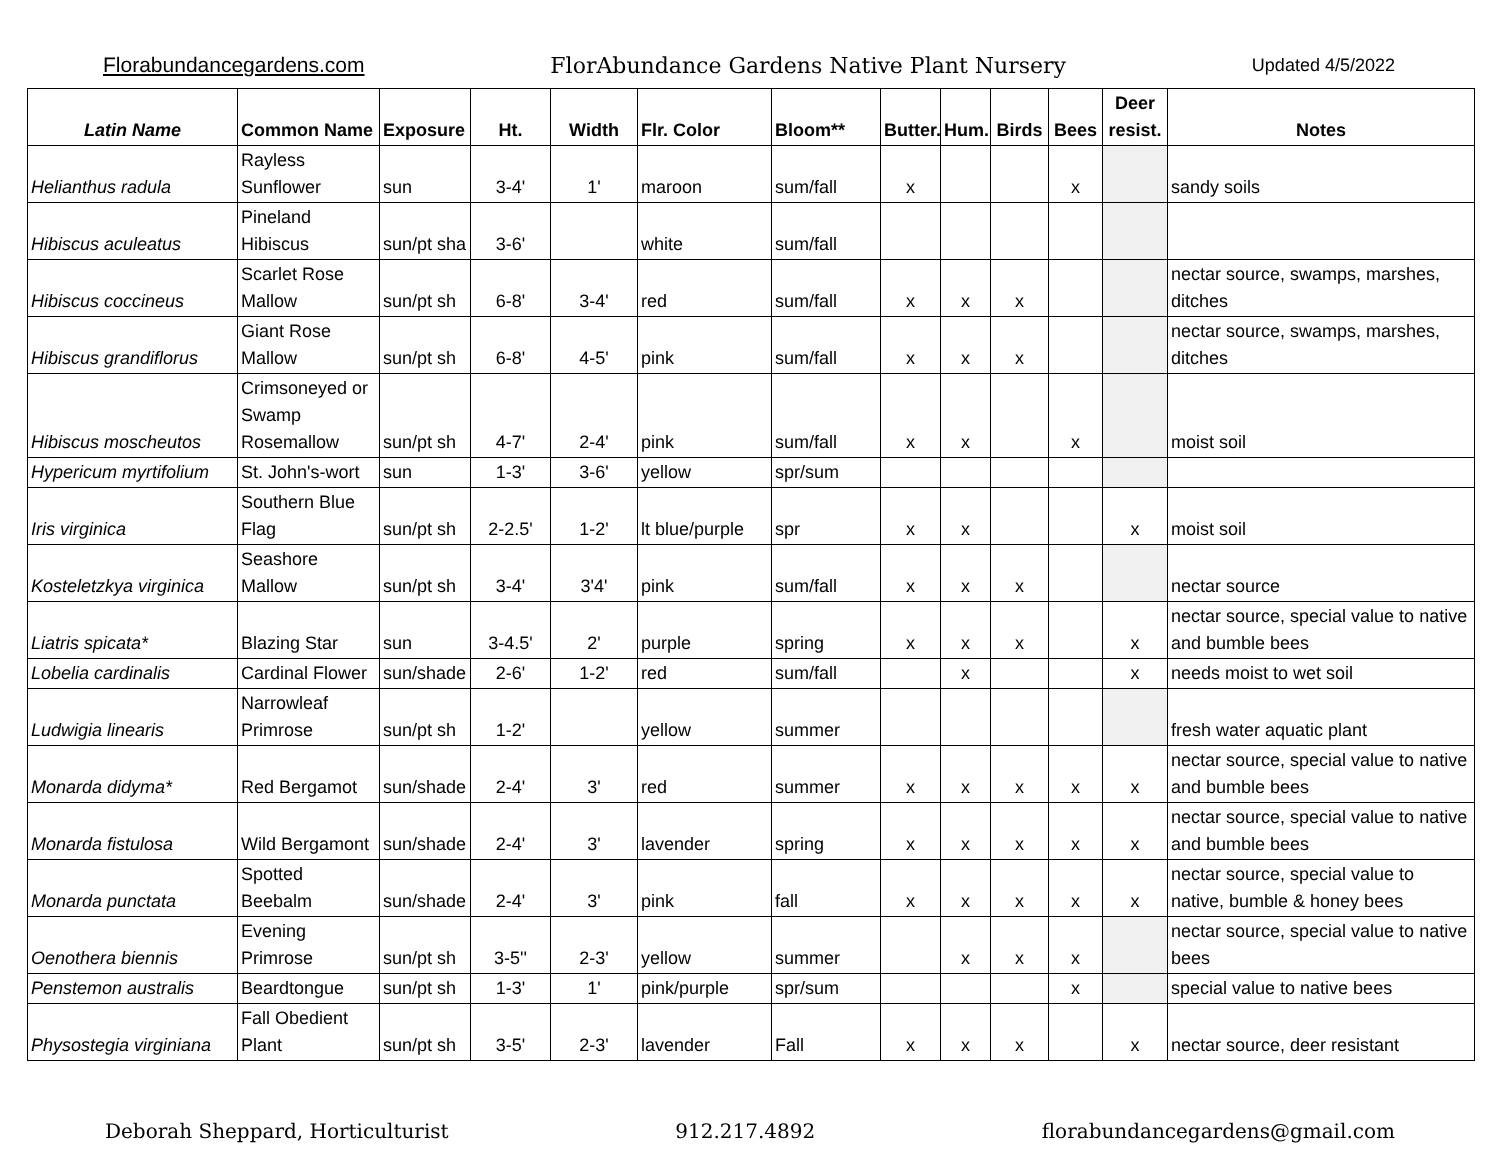Florabundancegardens.com FlorAbundance Gardens Native Plant Nursery Updated 4/5/2022
| Latin Name | Common Name | Exposure | Ht. | Width | Flr. Color | Bloom** | Butter. | Hum. | Birds | Bees | Deer resist. | Notes |
| --- | --- | --- | --- | --- | --- | --- | --- | --- | --- | --- | --- | --- |
| Helianthus radula | Rayless Sunflower | sun | 3-4' | 1' | maroon | sum/fall | x | | | x | | sandy soils |
| Hibiscus aculeatus | Pineland Hibiscus | sun/pt sha | 3-6' | | white | sum/fall | | | | | | |
| Hibiscus coccineus | Scarlet Rose Mallow | sun/pt sh | 6-8' | 3-4' | red | sum/fall | x | x | x | | | nectar source, swamps, marshes, ditches |
| Hibiscus grandiflorus | Giant Rose Mallow | sun/pt sh | 6-8' | 4-5' | pink | sum/fall | x | x | x | | | nectar source, swamps, marshes, ditches |
| Hibiscus moscheutos | Crimsoneyed or Swamp Rosemallow | sun/pt sh | 4-7' | 2-4' | pink | sum/fall | x | x | | x | | moist soil |
| Hypericum myrtifolium | St. John's-wort | sun | 1-3' | 3-6' | yellow | spr/sum | | | | | | |
| Iris virginica | Southern Blue Flag | sun/pt sh | 2-2.5' | 1-2' | lt blue/purple | spr | x | x | | | x | moist soil |
| Kosteletzkya virginica | Seashore Mallow | sun/pt sh | 3-4' | 3'4' | pink | sum/fall | x | x | x | | | nectar source |
| Liatris spicata* | Blazing Star | sun | 3-4.5' | 2' | purple | spring | x | x | x | | x | nectar source, special value to native and bumble bees |
| Lobelia cardinalis | Cardinal Flower | sun/shade | 2-6' | 1-2' | red | sum/fall | | x | | | x | needs moist to wet soil |
| Ludwigia linearis | Narrowleaf Primrose | sun/pt sh | 1-2' | | yellow | summer | | | | | | fresh water aquatic plant |
| Monarda didyma* | Red Bergamot | sun/shade | 2-4' | 3' | red | summer | x | x | x | x | x | nectar source, special value to native and bumble bees |
| Monarda fistulosa | Wild Bergamont | sun/shade | 2-4' | 3' | lavender | spring | x | x | x | x | x | nectar source, special value to native and bumble bees |
| Monarda punctata | Spotted Beebalm | sun/shade | 2-4' | 3' | pink | fall | x | x | x | x | x | nectar source, special value to native, bumble & honey bees |
| Oenothera biennis | Evening Primrose | sun/pt sh | 3-5'' | 2-3' | yellow | summer | | x | x | x | | nectar source, special value to native bees |
| Penstemon australis | Beardtongue | sun/pt sh | 1-3' | 1' | pink/purple | spr/sum | | | | x | | special value to native bees |
| Physostegia virginiana | Fall Obedient Plant | sun/pt sh | 3-5' | 2-3' | lavender | Fall | x | x | x | | x | nectar source, deer resistant |
Deborah Sheppard, Horticulturist 912.217.4892 florabundancegardens@gmail.com